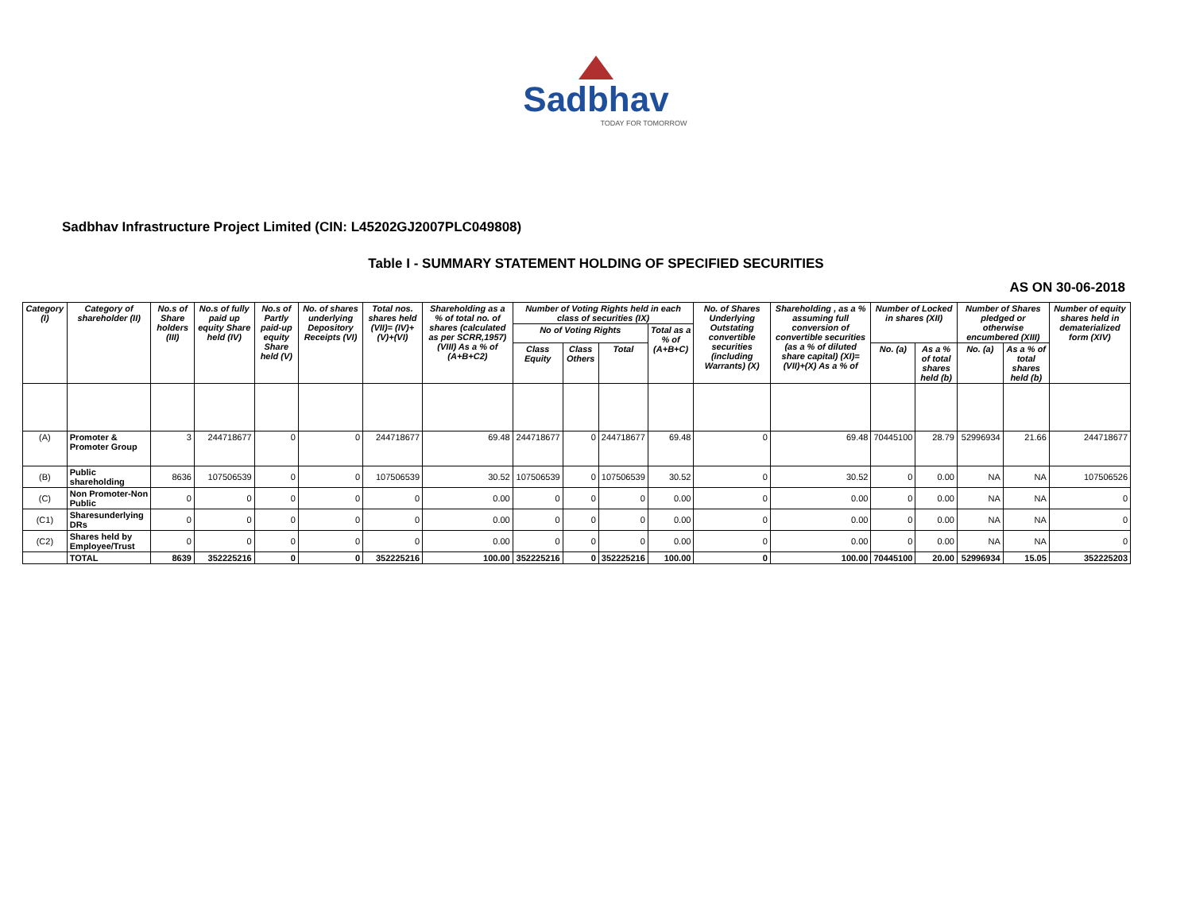Sadbhav
TODAY FOR TOMORROW
Sadbhav Infrastructure Project Limited (CIN: L45202GJ2007PLC049808)
Table I - SUMMARY STATEMENT HOLDING OF SPECIFIED SECURITIES
AS ON 30-06-2018
| Category (I) | Category of shareholder (II) | No.s of Share holders (III) | No.s of fully paid up equity Share held (IV) | No.s of Partly paid-up equity Share held (V) | No. of shares underlying Depository Receipts (VI) | Total nos. shares held (VII)= (IV)+(V)+(VI) | Shareholding as a % of total no. of shares (calculated as per SCRR,1957) (VIII) As a % of (A+B+C2) | Number of Voting Rights held in each class of securities (IX) | | | | No. of Shares Underlying Outstating convertible securities (including Warrants) (X) | Shareholding , as a % assuming full conversion of convertible securities (as a % of diluted share capital) (XI)=(VII)+(X) As a % of | Number of Locked in shares (XII) | | Number of Shares pledged or otherwise encumbered (XIII) | | Number of equity shares held in dematerialized form (XIV) |
| --- | --- | --- | --- | --- | --- | --- | --- | --- | --- | --- | --- | --- | --- | --- | --- | --- | --- | --- |
| | | | | | | | | No of Voting Rights | | | Total as a % of (A+B+C) | | | | | | | |
| | | | | | | | | Class Equity | Class Others | Total | | | | No. (a) | As a % of total shares held (b) | No. (a) | As a % of total shares held (b) | |
| (A) | Promoter & Promoter Group | 3 | 244718677 | 0 | 0 | 244718677 | 69.48 | 244718677 | 0 | 244718677 | 69.48 | 0 | 69.48 | 70445100 | 28.79 | 52996934 | 21.66 | 244718677 |
| (B) | Public shareholding | 8636 | 107506539 | 0 | 0 | 107506539 | 30.52 | 107506539 | 0 | 107506539 | 30.52 | 0 | 30.52 | 0 | 0.00 | NA | NA | 107506526 |
| (C) | Non Promoter-Non Public | 0 | 0 | 0 | 0 | 0 | 0.00 | 0 | 0 | 0 | 0.00 | 0 | 0.00 | 0 | 0.00 | NA | NA | 0 |
| (C1) | Sharesunderlying DRs | 0 | 0 | 0 | 0 | 0 | 0.00 | 0 | 0 | 0 | 0.00 | 0 | 0.00 | 0 | 0.00 | NA | NA | 0 |
| (C2) | Shares held by Employee/Trust | 0 | 0 | 0 | 0 | 0 | 0.00 | 0 | 0 | 0 | 0.00 | 0 | 0.00 | 0 | 0.00 | NA | NA | 0 |
| | TOTAL | 8639 | 352225216 | 0 | 0 | 352225216 | 100.00 | 352225216 | 0 | 352225216 | 100.00 | 0 | 100.00 | 70445100 | 20.00 | 52996934 | 15.05 | 352225203 |